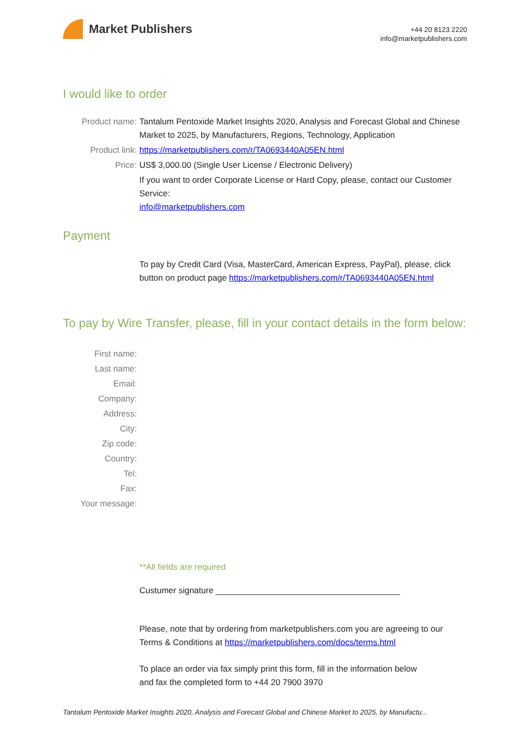Market Publishers
+44 20 8123 2220
info@marketpublishers.com
I would like to order
Product name: Tantalum Pentoxide Market Insights 2020, Analysis and Forecast Global and Chinese Market to 2025, by Manufacturers, Regions, Technology, Application
Product link: https://marketpublishers.com/r/TA0693440A05EN.html
Price: US$ 3,000.00 (Single User License / Electronic Delivery)
If you want to order Corporate License or Hard Copy, please, contact our Customer Service:
info@marketpublishers.com
Payment
To pay by Credit Card (Visa, MasterCard, American Express, PayPal), please, click button on product page https://marketpublishers.com/r/TA0693440A05EN.html
To pay by Wire Transfer, please, fill in your contact details in the form below:
First name:
Last name:
Email:
Company:
Address:
City:
Zip code:
Country:
Tel:
Fax:
Your message:
**All fields are required
Custumer signature _______________________________________
Please, note that by ordering from marketpublishers.com you are agreeing to our Terms & Conditions at https://marketpublishers.com/docs/terms.html
To place an order via fax simply print this form, fill in the information below
and fax the completed form to +44 20 7900 3970
Tantalum Pentoxide Market Insights 2020, Analysis and Forecast Global and Chinese Market to 2025, by Manufactu...